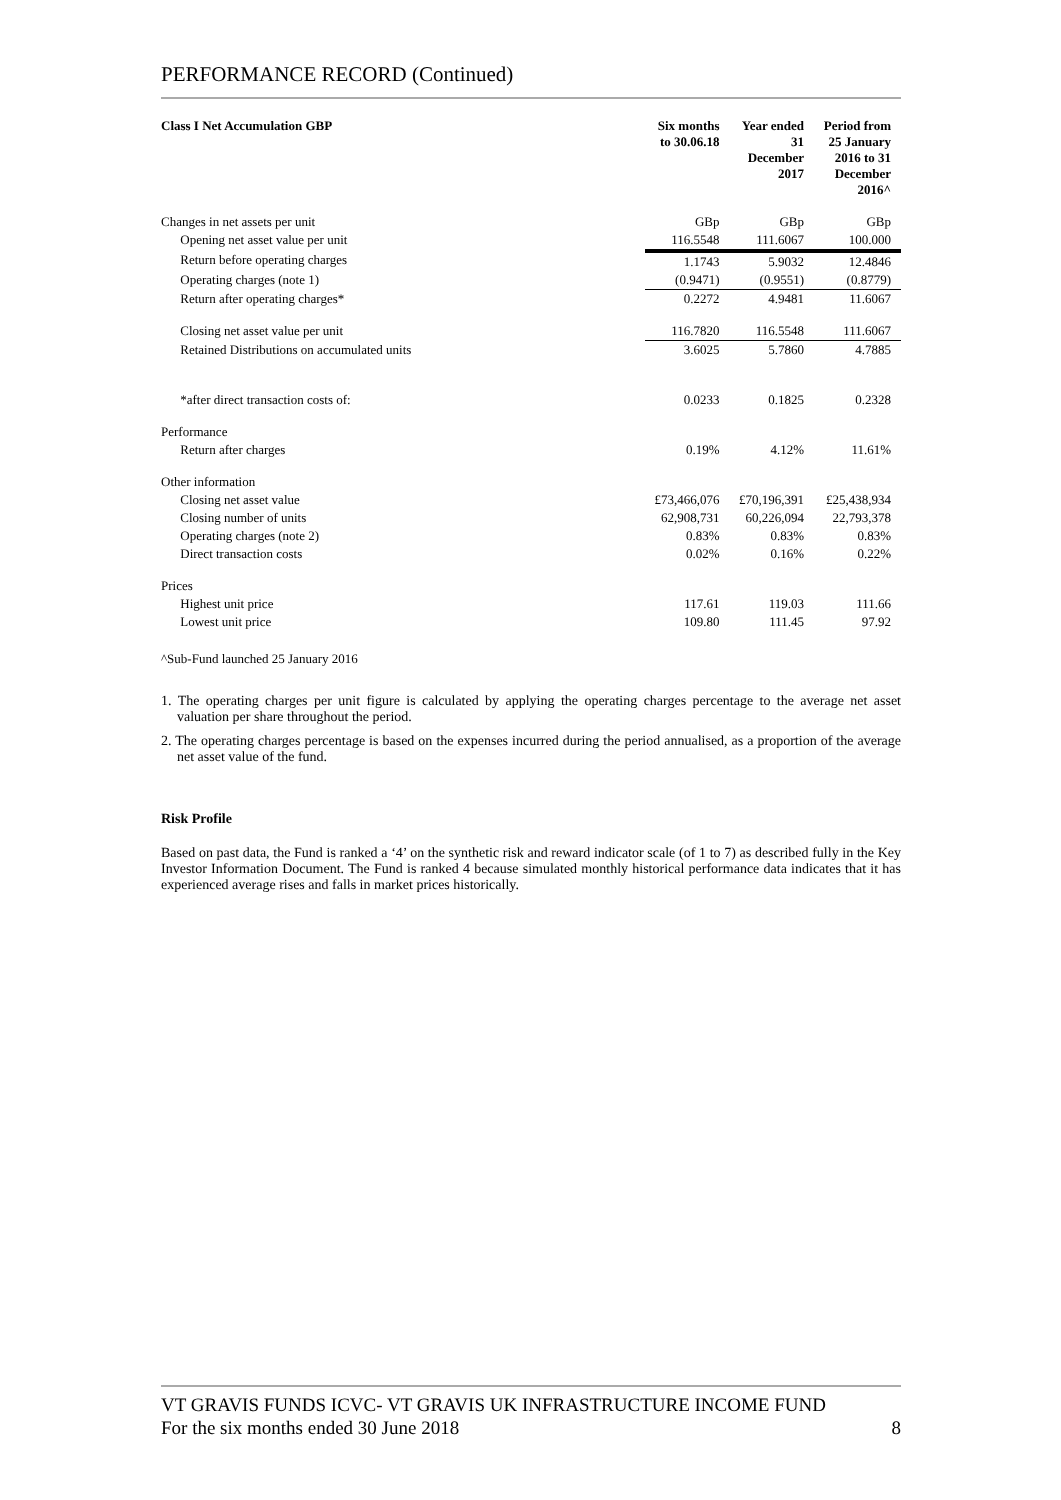PERFORMANCE RECORD (Continued)
| Class I Net Accumulation GBP | | Six months to 30.06.18 | Year ended 31 December 2017 | Period from 25 January 2016 to 31 December 2016^ |
| --- | --- | --- | --- | --- |
| Changes in net assets per unit | | GBp | GBp | GBp |
| | Opening net asset value per unit | 116.5548 | 111.6067 | 100.000 |
| | Return before operating charges | 1.1743 | 5.9032 | 12.4846 |
| | Operating charges (note 1) | (0.9471) | (0.9551) | (0.8779) |
| | Return after operating charges* | 0.2272 | 4.9481 | 11.6067 |
| | Closing net asset value per unit | 116.7820 | 116.5548 | 111.6067 |
| | Retained Distributions on accumulated units | 3.6025 | 5.7860 | 4.7885 |
| | *after direct transaction costs of: | 0.0233 | 0.1825 | 0.2328 |
| Performance | | | | |
| | Return after charges | 0.19% | 4.12% | 11.61% |
| Other information | | | | |
| | Closing net asset value | £73,466,076 | £70,196,391 | £25,438,934 |
| | Closing number of units | 62,908,731 | 60,226,094 | 22,793,378 |
| | Operating charges (note 2) | 0.83% | 0.83% | 0.83% |
| | Direct transaction costs | 0.02% | 0.16% | 0.22% |
| Prices | | | | |
| | Highest unit price | 117.61 | 119.03 | 111.66 |
| | Lowest unit price | 109.80 | 111.45 | 97.92 |
^Sub-Fund launched 25 January 2016
1. The operating charges per unit figure is calculated by applying the operating charges percentage to the average net asset valuation per share throughout the period.
2. The operating charges percentage is based on the expenses incurred during the period annualised, as a proportion of the average net asset value of the fund.
Risk Profile
Based on past data, the Fund is ranked a ‘4’ on the synthetic risk and reward indicator scale (of 1 to 7) as described fully in the Key Investor Information Document. The Fund is ranked 4 because simulated monthly historical performance data indicates that it has experienced average rises and falls in market prices historically.
VT GRAVIS FUNDS ICVC- VT GRAVIS UK INFRASTRUCTURE INCOME FUND
For the six months ended 30 June 2018 8